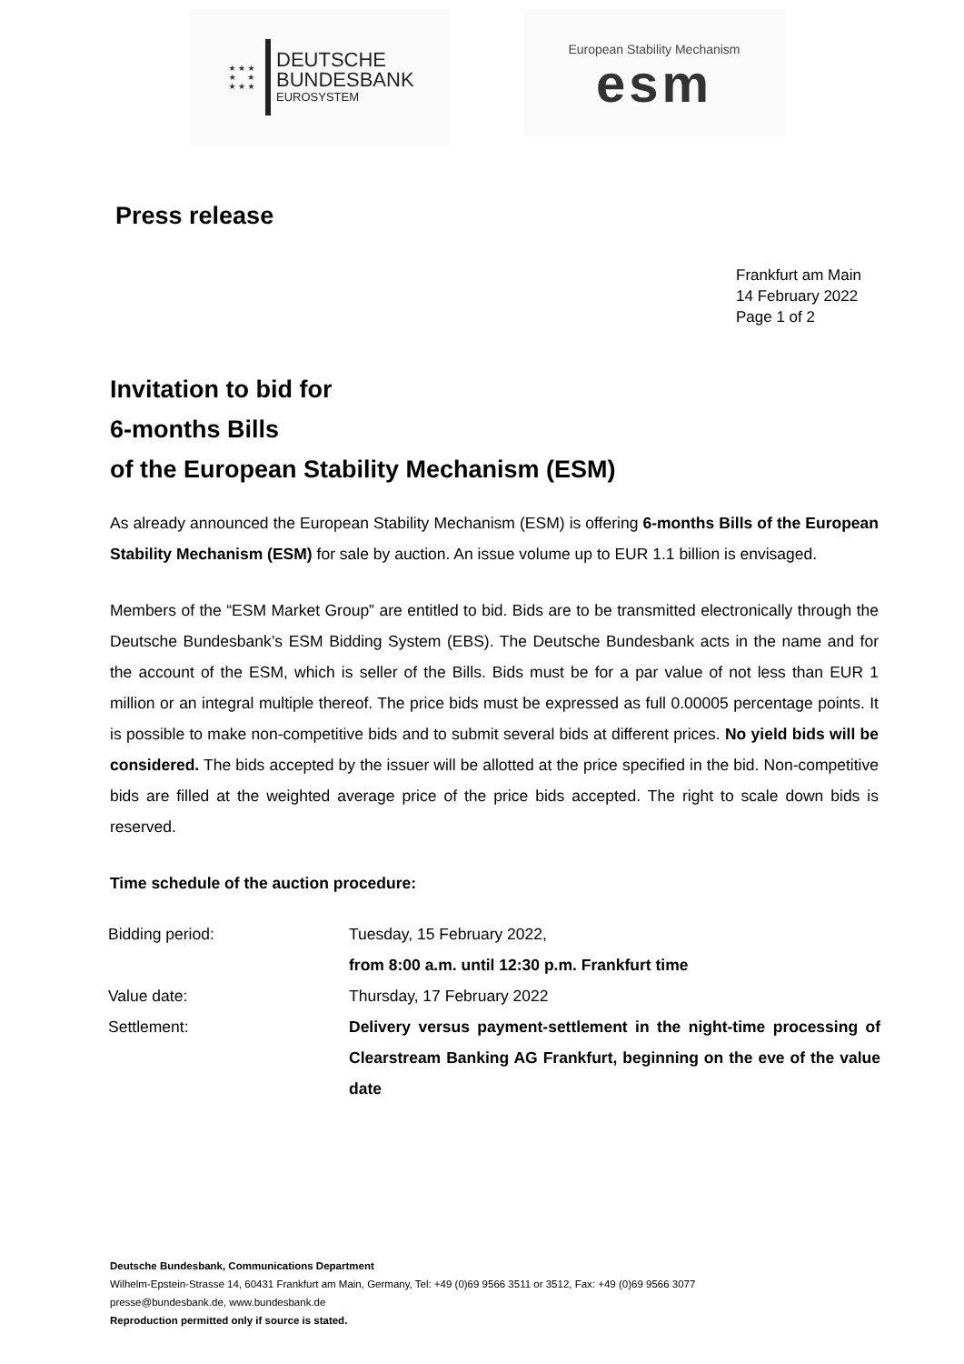★ ★ ★
★ ★
★ ★ ★
DEUTSCHE
BUNDESBANK
EUROSYSTEM
European Stability Mechanism
esm
Press release
Frankfurt am Main
14 February 2022
Page 1 of 2
Invitation to bid for
6-months Bills
of the European Stability Mechanism (ESM)
As already announced the European Stability Mechanism (ESM) is offering 6-months Bills of the European Stability Mechanism (ESM) for sale by auction. An issue volume up to EUR 1.1 billion is envisaged.
Members of the “ESM Market Group” are entitled to bid. Bids are to be transmitted electronically through the Deutsche Bundesbank’s ESM Bidding System (EBS). The Deutsche Bundesbank acts in the name and for the account of the ESM, which is seller of the Bills. Bids must be for a par value of not less than EUR 1 million or an integral multiple thereof. The price bids must be expressed as full 0.00005 percentage points. It is possible to make non-competitive bids and to submit several bids at different prices. No yield bids will be considered. The bids accepted by the issuer will be allotted at the price specified in the bid. Non-competitive bids are filled at the weighted average price of the price bids accepted. The right to scale down bids is reserved.
Time schedule of the auction procedure:
| Bidding period: | Tuesday, 15 February 2022, from 8:00 a.m. until 12:30 p.m. Frankfurt time |
| Value date: | Thursday, 17 February 2022 |
| Settlement: | Delivery versus payment-settlement in the night-time processing of Clearstream Banking AG Frankfurt, beginning on the eve of the value date |
Deutsche Bundesbank, Communications Department
Wilhelm-Epstein-Strasse 14, 60431 Frankfurt am Main, Germany, Tel: +49 (0)69 9566 3511 or 3512, Fax: +49 (0)69 9566 3077
presse@bundesbank.de, www.bundesbank.de
Reproduction permitted only if source is stated.